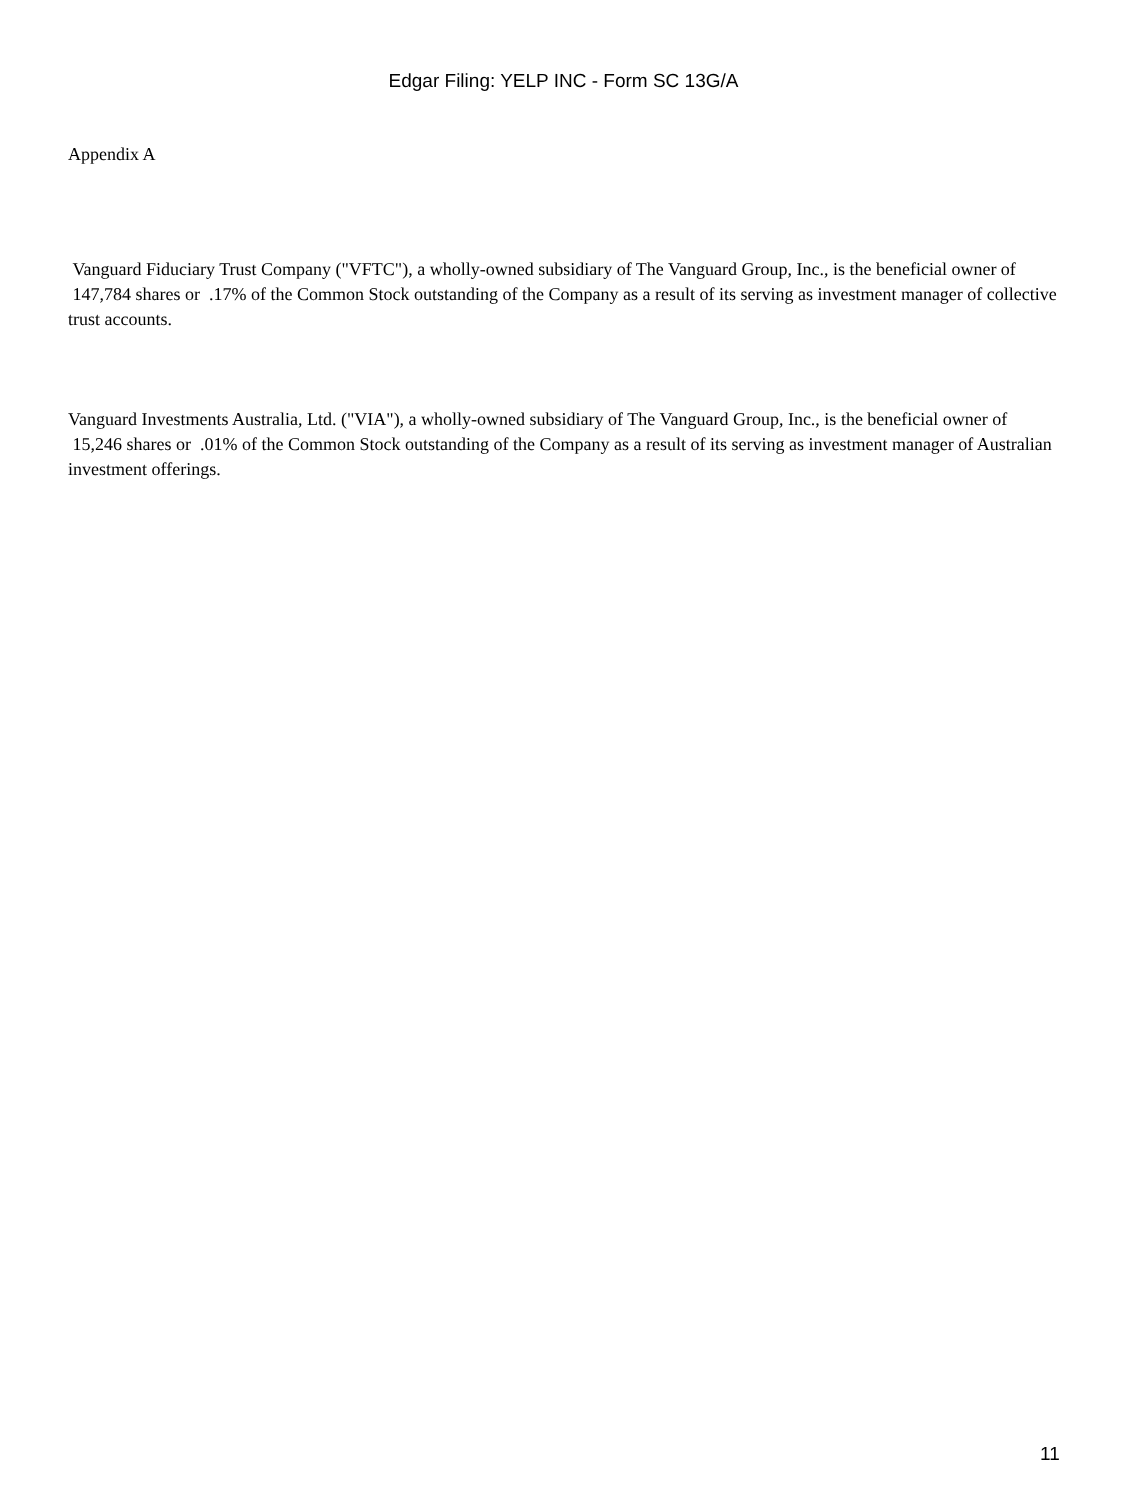Edgar Filing: YELP INC - Form SC 13G/A
Appendix A
Vanguard Fiduciary Trust Company ("VFTC"), a wholly-owned subsidiary of The Vanguard Group, Inc., is the beneficial owner of 147,784 shares or .17% of the Common Stock outstanding of the Company as a result of its serving as investment manager of collective trust accounts.
Vanguard Investments Australia, Ltd. ("VIA"), a wholly-owned subsidiary of The Vanguard Group, Inc., is the beneficial owner of 15,246 shares or .01% of the Common Stock outstanding of the Company as a result of its serving as investment manager of Australian investment offerings.
11